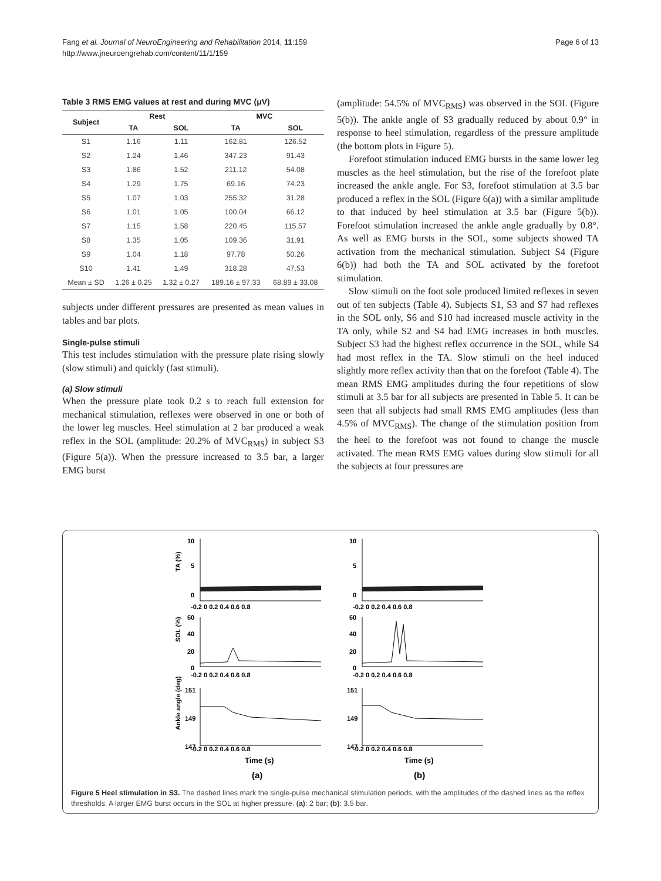Fang et al. Journal of NeuroEngineering and Rehabilitation 2014, 11:159
http://www.jneuroengrehab.com/content/11/1/159
Page 6 of 13
Table 3 RMS EMG values at rest and during MVC (μV)
| Subject | Rest | | MVC | |
| --- | --- | --- | --- | --- |
| | TA | SOL | TA | SOL |
| S1 | 1.16 | 1.11 | 162.81 | 126.52 |
| S2 | 1.24 | 1.46 | 347.23 | 91.43 |
| S3 | 1.86 | 1.52 | 211.12 | 54.08 |
| S4 | 1.29 | 1.75 | 69.16 | 74.23 |
| S5 | 1.07 | 1.03 | 255.32 | 31.28 |
| S6 | 1.01 | 1.05 | 100.04 | 66.12 |
| S7 | 1.15 | 1.58 | 220.45 | 115.57 |
| S8 | 1.35 | 1.05 | 109.36 | 31.91 |
| S9 | 1.04 | 1.18 | 97.78 | 50.26 |
| S10 | 1.41 | 1.49 | 318.28 | 47.53 |
| Mean ± SD | 1.26 ± 0.25 | 1.32 ± 0.27 | 189.16 ± 97.33 | 68.89 ± 33.08 |
subjects under different pressures are presented as mean values in tables and bar plots.
Single-pulse stimuli
This test includes stimulation with the pressure plate rising slowly (slow stimuli) and quickly (fast stimuli).
(a) Slow stimuli
When the pressure plate took 0.2 s to reach full extension for mechanical stimulation, reflexes were observed in one or both of the lower leg muscles. Heel stimulation at 2 bar produced a weak reflex in the SOL (amplitude: 20.2% of MVC<sub>RMS</sub>) in subject S3 (Figure 5(a)). When the pressure increased to 3.5 bar, a larger EMG burst
(amplitude: 54.5% of MVC<sub>RMS</sub>) was observed in the SOL (Figure 5(b)). The ankle angle of S3 gradually reduced by about 0.9° in response to heel stimulation, regardless of the pressure amplitude (the bottom plots in Figure 5).
Forefoot stimulation induced EMG bursts in the same lower leg muscles as the heel stimulation, but the rise of the forefoot plate increased the ankle angle. For S3, forefoot stimulation at 3.5 bar produced a reflex in the SOL (Figure 6(a)) with a similar amplitude to that induced by heel stimulation at 3.5 bar (Figure 5(b)). Forefoot stimulation increased the ankle angle gradually by 0.8°. As well as EMG bursts in the SOL, some subjects showed TA activation from the mechanical stimulation. Subject S4 (Figure 6(b)) had both the TA and SOL activated by the forefoot stimulation.
Slow stimuli on the foot sole produced limited reflexes in seven out of ten subjects (Table 4). Subjects S1, S3 and S7 had reflexes in the SOL only, S6 and S10 had increased muscle activity in the TA only, while S2 and S4 had EMG increases in both muscles. Subject S3 had the highest reflex occurrence in the SOL, while S4 had most reflex in the TA. Slow stimuli on the heel induced slightly more reflex activity than that on the forefoot (Table 4). The mean RMS EMG amplitudes during the four repetitions of slow stimuli at 3.5 bar for all subjects are presented in Table 5. It can be seen that all subjects had small RMS EMG amplitudes (less than 4.5% of MVC<sub>RMS</sub>). The change of the stimulation position from the heel to the forefoot was not found to change the muscle activated. The mean RMS EMG values during slow stimuli for all the subjects at four pressures are
TA (%)
SOL (%)
Ankle angle (deg)
10
5
0
10
5
0
60
40
20
0
60
40
20
0
151
149
147
151
149
147
-0.2 0 0.2 0.4 0.6 0.8
-0.2 0 0.2 0.4 0.6 0.8
-0.2 0 0.2 0.4 0.6 0.8
-0.2 0 0.2 0.4 0.6 0.8
-0.2 0 0.2 0.4 0.6 0.8
-0.2 0 0.2 0.4 0.6 0.8
Time (s)
Time (s)
(a)
(b)
Figure 5 Heel stimulation in S3. The dashed lines mark the single-pulse mechanical stimulation periods, with the amplitudes of the dashed lines as the reflex thresholds. A larger EMG burst occurs in the SOL at higher pressure. (a): 2 bar; (b): 3.5 bar.